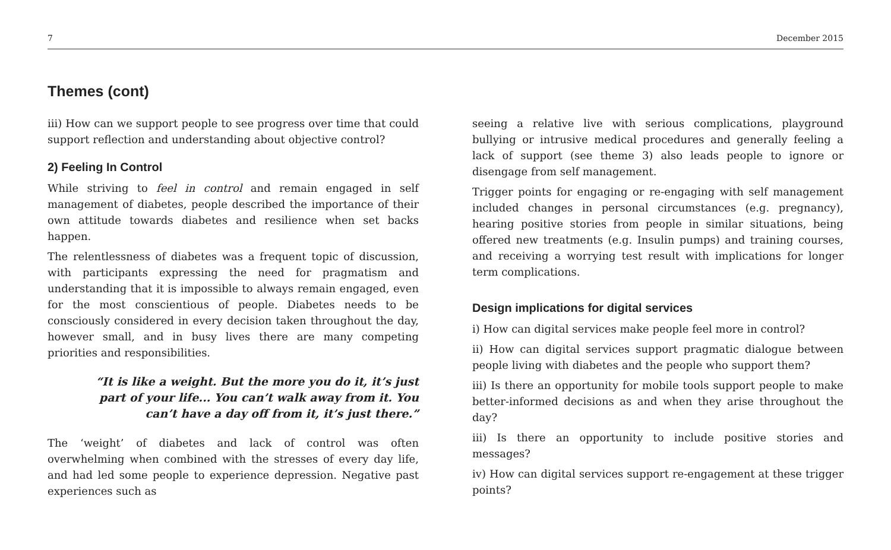7 December 2015
Themes (cont)
iii) How can we support people to see progress over time that could support reflection and understanding about objective control?
2) Feeling In Control
While striving to feel in control and remain engaged in self management of diabetes, people described the importance of their own attitude towards diabetes and resilience when set backs happen.
The relentlessness of diabetes was a frequent topic of discussion, with participants expressing the need for pragmatism and understanding that it is impossible to always remain engaged, even for the most conscientious of people. Diabetes needs to be consciously considered in every decision taken throughout the day, however small, and in busy lives there are many competing priorities and responsibilities.
“It is like a weight. But the more you do it, it’s just part of your life... You can’t walk away from it. You can’t have a day off from it, it’s just there.”
The ‘weight’ of diabetes and lack of control was often overwhelming when combined with the stresses of every day life, and had led some people to experience depression. Negative past experiences such as
seeing a relative live with serious complications, playground bullying or intrusive medical procedures and generally feeling a lack of support (see theme 3) also leads people to ignore or disengage from self management.
Trigger points for engaging or re-engaging with self management included changes in personal circumstances (e.g. pregnancy), hearing positive stories from people in similar situations, being offered new treatments (e.g. Insulin pumps) and training courses, and receiving a worrying test result with implications for longer term complications.
Design implications for digital services
i) How can digital services make people feel more in control?
ii) How can digital services support pragmatic dialogue between people living with diabetes and the people who support them?
iii) Is there an opportunity for mobile tools support people to make better-informed decisions as and when they arise throughout the day?
iii) Is there an opportunity to include positive stories and messages?
iv) How can digital services support re-engagement at these trigger points?